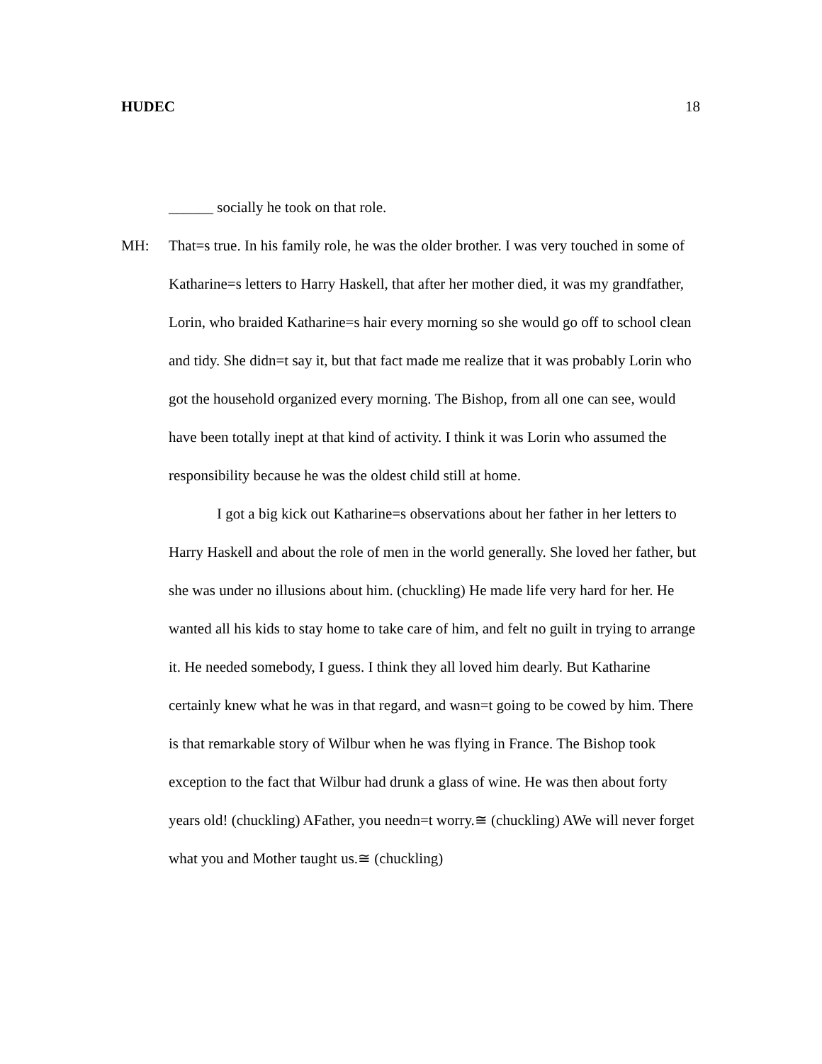HUDEC 18
______ socially he took on that role.
MH: That=s true. In his family role, he was the older brother. I was very touched in some of Katharine=s letters to Harry Haskell, that after her mother died, it was my grandfather, Lorin, who braided Katharine=s hair every morning so she would go off to school clean and tidy. She didn=t say it, but that fact made me realize that it was probably Lorin who got the household organized every morning. The Bishop, from all one can see, would have been totally inept at that kind of activity. I think it was Lorin who assumed the responsibility because he was the oldest child still at home.
I got a big kick out Katharine=s observations about her father in her letters to Harry Haskell and about the role of men in the world generally. She loved her father, but she was under no illusions about him. (chuckling) He made life very hard for her. He wanted all his kids to stay home to take care of him, and felt no guilt in trying to arrange it. He needed somebody, I guess. I think they all loved him dearly. But Katharine certainly knew what he was in that regard, and wasn=t going to be cowed by him. There is that remarkable story of Wilbur when he was flying in France. The Bishop took exception to the fact that Wilbur had drunk a glass of wine. He was then about forty years old! (chuckling) AFather, you needn=t worry.≅ (chuckling) AWe will never forget what you and Mother taught us.≅ (chuckling)